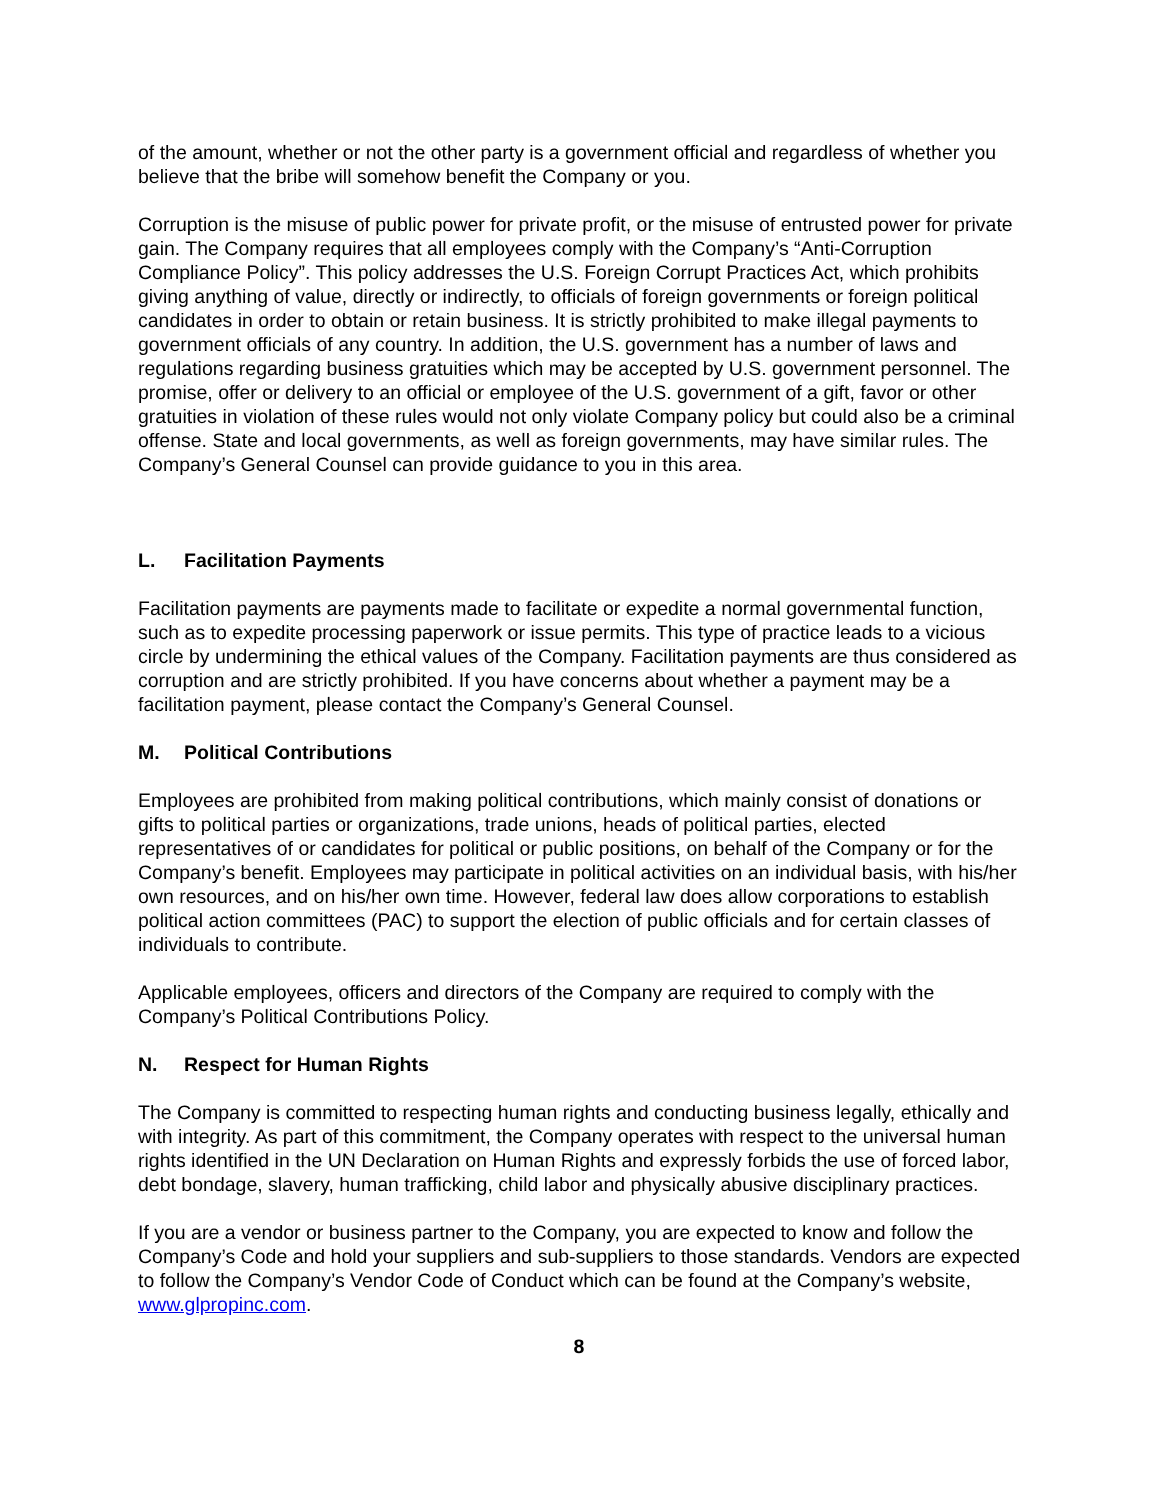of the amount, whether or not the other party is a government official and regardless of whether you believe that the bribe will somehow benefit the Company or you.
Corruption is the misuse of public power for private profit, or the misuse of entrusted power for private gain. The Company requires that all employees comply with the Company’s “Anti-Corruption Compliance Policy”. This policy addresses the U.S. Foreign Corrupt Practices Act, which prohibits giving anything of value, directly or indirectly, to officials of foreign governments or foreign political candidates in order to obtain or retain business. It is strictly prohibited to make illegal payments to government officials of any country. In addition, the U.S. government has a number of laws and regulations regarding business gratuities which may be accepted by U.S. government personnel. The promise, offer or delivery to an official or employee of the U.S. government of a gift, favor or other gratuities in violation of these rules would not only violate Company policy but could also be a criminal offense. State and local governments, as well as foreign governments, may have similar rules. The Company’s General Counsel can provide guidance to you in this area.
L. Facilitation Payments
Facilitation payments are payments made to facilitate or expedite a normal governmental function, such as to expedite processing paperwork or issue permits. This type of practice leads to a vicious circle by undermining the ethical values of the Company. Facilitation payments are thus considered as corruption and are strictly prohibited. If you have concerns about whether a payment may be a facilitation payment, please contact the Company’s General Counsel.
M. Political Contributions
Employees are prohibited from making political contributions, which mainly consist of donations or gifts to political parties or organizations, trade unions, heads of political parties, elected representatives of or candidates for political or public positions, on behalf of the Company or for the Company’s benefit. Employees may participate in political activities on an individual basis, with his/her own resources, and on his/her own time. However, federal law does allow corporations to establish political action committees (PAC) to support the election of public officials and for certain classes of individuals to contribute.
Applicable employees, officers and directors of the Company are required to comply with the Company’s Political Contributions Policy.
N. Respect for Human Rights
The Company is committed to respecting human rights and conducting business legally, ethically and with integrity. As part of this commitment, the Company operates with respect to the universal human rights identified in the UN Declaration on Human Rights and expressly forbids the use of forced labor, debt bondage, slavery, human trafficking, child labor and physically abusive disciplinary practices.
If you are a vendor or business partner to the Company, you are expected to know and follow the Company’s Code and hold your suppliers and sub-suppliers to those standards. Vendors are expected to follow the Company’s Vendor Code of Conduct which can be found at the Company’s website, www.glpropinc.com.
8